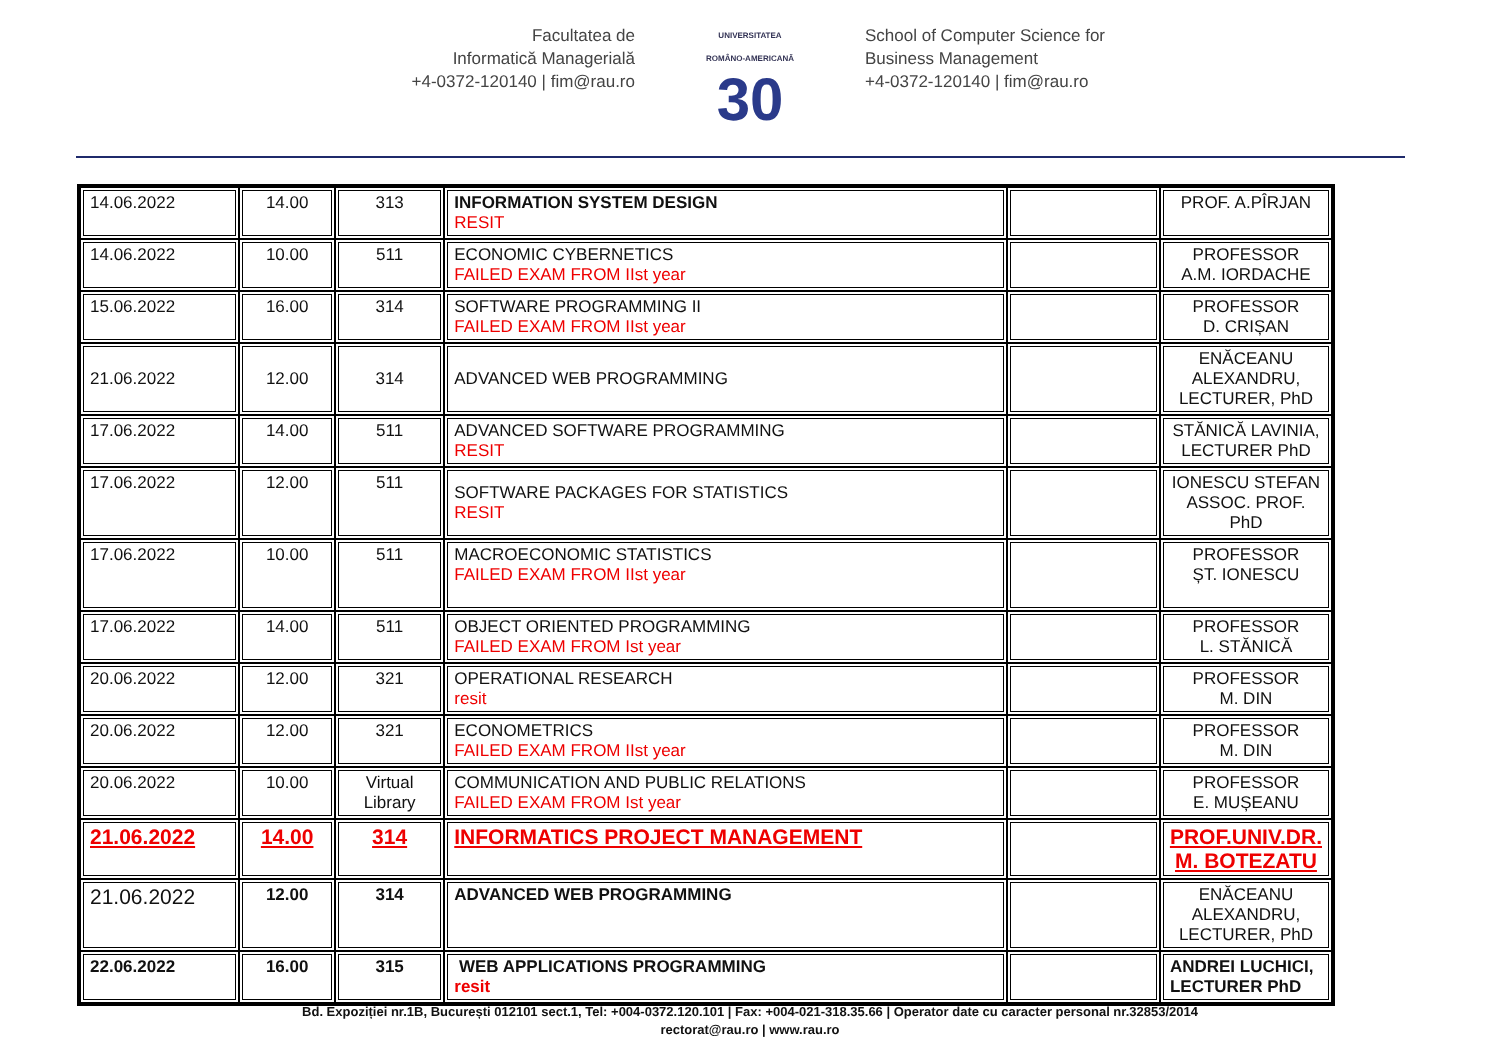Facultatea de
Informatică Managerială
+4-0372-120140 | fim@rau.ro
UNIVERSITATEA
ROMÂNO-AMERICANĂ
30
School of Computer Science for
Business Management
+4-0372-120140 | fim@rau.ro
| 14.06.2022 | 14.00 | 313 | INFORMATION SYSTEM DESIGN RESIT | | PROF. A.PÎRJAN |
| 14.06.2022 | 10.00 | 511 | ECONOMIC CYBERNETICS FAILED EXAM FROM IIst year | | PROFESSOR A.M. IORDACHE |
| 15.06.2022 | 16.00 | 314 | SOFTWARE PROGRAMMING II FAILED EXAM FROM IIst year | | PROFESSOR D. CRIȘAN |
| 21.06.2022 | 12.00 | 314 | ADVANCED WEB PROGRAMMING | | ENĂCEANU ALEXANDRU, LECTURER, PhD |
| 17.06.2022 | 14.00 | 511 | ADVANCED SOFTWARE PROGRAMMING RESIT | | STĂNICĂ LAVINIA, LECTURER PhD |
| 17.06.2022 | 12.00 | 511 | SOFTWARE PACKAGES FOR STATISTICS RESIT | | IONESCU STEFAN ASSOC. PROF. PhD |
| 17.06.2022 | 10.00 | 511 | MACROECONOMIC STATISTICS FAILED EXAM FROM IIst year | | PROFESSOR ȘT. IONESCU |
| 17.06.2022 | 14.00 | 511 | OBJECT ORIENTED PROGRAMMING FAILED EXAM FROM Ist year | | PROFESSOR L. STĂNICĂ |
| 20.06.2022 | 12.00 | 321 | OPERATIONAL RESEARCH resit | | PROFESSOR M. DIN |
| 20.06.2022 | 12.00 | 321 | ECONOMETRICS FAILED EXAM FROM IIst year | | PROFESSOR M. DIN |
| 20.06.2022 | 10.00 | Virtual Library | COMMUNICATION AND PUBLIC RELATIONS FAILED EXAM FROM Ist year | | PROFESSOR E. MUȘEANU |
| 21.06.2022 | 14.00 | 314 | INFORMATICS PROJECT MANAGEMENT | | PROF.UNIV.DR. M. BOTEZATU |
| 21.06.2022 | 12.00 | 314 | ADVANCED WEB PROGRAMMING | | ENĂCEANU ALEXANDRU, LECTURER, PhD |
| 22.06.2022 | 16.00 | 315 | WEB APPLICATIONS PROGRAMMING resit | | ANDREI LUCHICI, LECTURER PhD |
Bd. Expoziției nr.1B, București 012101 sect.1, Tel: +004-0372.120.101 | Fax: +004-021-318.35.66 | Operator date cu caracter personal nr.32853/2014
rectorat@rau.ro | www.rau.ro